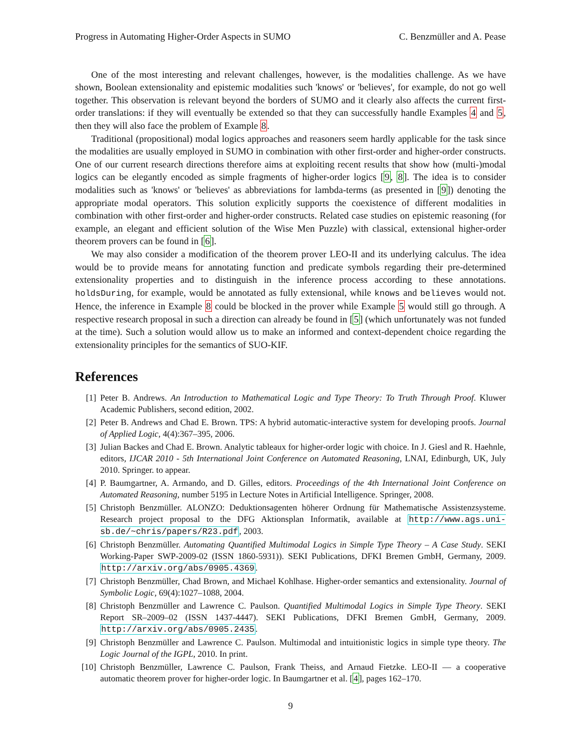Progress in Automating Higher-Order Aspects in SUMO C. Benzmüller and A. Pease
One of the most interesting and relevant challenges, however, is the modalities challenge. As we have shown, Boolean extensionality and epistemic modalities such 'knows' or 'believes', for example, do not go well together. This observation is relevant beyond the borders of SUMO and it clearly also affects the current first-order translations: if they will eventually be extended so that they can successfully handle Examples 4 and 5, then they will also face the problem of Example 8.
Traditional (propositional) modal logics approaches and reasoners seem hardly applicable for the task since the modalities are usually employed in SUMO in combination with other first-order and higher-order constructs. One of our current research directions therefore aims at exploiting recent results that show how (multi-)modal logics can be elegantly encoded as simple fragments of higher-order logics [9, 8]. The idea is to consider modalities such as 'knows' or 'believes' as abbreviations for lambda-terms (as presented in [9]) denoting the appropriate modal operators. This solution explicitly supports the coexistence of different modalities in combination with other first-order and higher-order constructs. Related case studies on epistemic reasoning (for example, an elegant and efficient solution of the Wise Men Puzzle) with classical, extensional higher-order theorem provers can be found in [6].
We may also consider a modification of the theorem prover LEO-II and its underlying calculus. The idea would be to provide means for annotating function and predicate symbols regarding their pre-determined extensionality properties and to distinguish in the inference process according to these annotations. holdsDuring, for example, would be annotated as fully extensional, while knows and believes would not. Hence, the inference in Example 8 could be blocked in the prover while Example 5 would still go through. A respective research proposal in such a direction can already be found in [5] (which unfortunately was not funded at the time). Such a solution would allow us to make an informed and context-dependent choice regarding the extensionality principles for the semantics of SUO-KIF.
References
[1] Peter B. Andrews. An Introduction to Mathematical Logic and Type Theory: To Truth Through Proof. Kluwer Academic Publishers, second edition, 2002.
[2] Peter B. Andrews and Chad E. Brown. TPS: A hybrid automatic-interactive system for developing proofs. Journal of Applied Logic, 4(4):367–395, 2006.
[3] Julian Backes and Chad E. Brown. Analytic tableaux for higher-order logic with choice. In J. Giesl and R. Haehnle, editors, IJCAR 2010 - 5th International Joint Conference on Automated Reasoning, LNAI, Edinburgh, UK, July 2010. Springer. to appear.
[4] P. Baumgartner, A. Armando, and D. Gilles, editors. Proceedings of the 4th International Joint Conference on Automated Reasoning, number 5195 in Lecture Notes in Artificial Intelligence. Springer, 2008.
[5] Christoph Benzmüller. ALONZO: Deduktionsagenten höherer Ordnung für Mathematische Assistenzsysteme. Research project proposal to the DFG Aktionsplan Informatik, available at http://www.ags.uni-sb.de/~chris/papers/R23.pdf, 2003.
[6] Christoph Benzmüller. Automating Quantified Multimodal Logics in Simple Type Theory – A Case Study. SEKI Working-Paper SWP-2009-02 (ISSN 1860-5931)). SEKI Publications, DFKI Bremen GmbH, Germany, 2009. http://arxiv.org/abs/0905.4369.
[7] Christoph Benzmüller, Chad Brown, and Michael Kohlhase. Higher-order semantics and extensionality. Journal of Symbolic Logic, 69(4):1027–1088, 2004.
[8] Christoph Benzmüller and Lawrence C. Paulson. Quantified Multimodal Logics in Simple Type Theory. SEKI Report SR–2009–02 (ISSN 1437-4447). SEKI Publications, DFKI Bremen GmbH, Germany, 2009. http://arxiv.org/abs/0905.2435.
[9] Christoph Benzmüller and Lawrence C. Paulson. Multimodal and intuitionistic logics in simple type theory. The Logic Journal of the IGPL, 2010. In print.
[10] Christoph Benzmüller, Lawrence C. Paulson, Frank Theiss, and Arnaud Fietzke. LEO-II — a cooperative automatic theorem prover for higher-order logic. In Baumgartner et al. [4], pages 162–170.
9